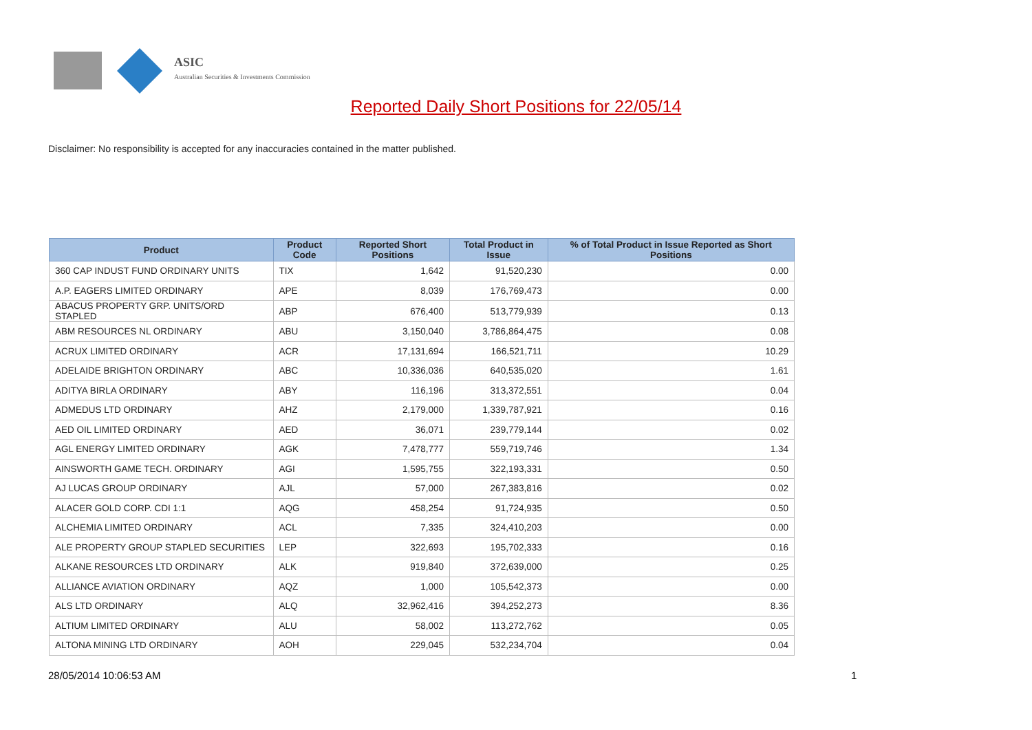ASIC
Australian Securities & Investments Commission
Reported Daily Short Positions for 22/05/14
Disclaimer: No responsibility is accepted for any inaccuracies contained in the matter published.
| Product | Product Code | Reported Short Positions | Total Product in Issue | % of Total Product in Issue Reported as Short Positions |
| --- | --- | --- | --- | --- |
| 360 CAP INDUST FUND ORDINARY UNITS | TIX | 1,642 | 91,520,230 | 0.00 |
| A.P. EAGERS LIMITED ORDINARY | APE | 8,039 | 176,769,473 | 0.00 |
| ABACUS PROPERTY GRP. UNITS/ORD STAPLED | ABP | 676,400 | 513,779,939 | 0.13 |
| ABM RESOURCES NL ORDINARY | ABU | 3,150,040 | 3,786,864,475 | 0.08 |
| ACRUX LIMITED ORDINARY | ACR | 17,131,694 | 166,521,711 | 10.29 |
| ADELAIDE BRIGHTON ORDINARY | ABC | 10,336,036 | 640,535,020 | 1.61 |
| ADITYA BIRLA ORDINARY | ABY | 116,196 | 313,372,551 | 0.04 |
| ADMEDUS LTD ORDINARY | AHZ | 2,179,000 | 1,339,787,921 | 0.16 |
| AED OIL LIMITED ORDINARY | AED | 36,071 | 239,779,144 | 0.02 |
| AGL ENERGY LIMITED ORDINARY | AGK | 7,478,777 | 559,719,746 | 1.34 |
| AINSWORTH GAME TECH. ORDINARY | AGI | 1,595,755 | 322,193,331 | 0.50 |
| AJ LUCAS GROUP ORDINARY | AJL | 57,000 | 267,383,816 | 0.02 |
| ALACER GOLD CORP. CDI 1:1 | AQG | 458,254 | 91,724,935 | 0.50 |
| ALCHEMIA LIMITED ORDINARY | ACL | 7,335 | 324,410,203 | 0.00 |
| ALE PROPERTY GROUP STAPLED SECURITIES | LEP | 322,693 | 195,702,333 | 0.16 |
| ALKANE RESOURCES LTD ORDINARY | ALK | 919,840 | 372,639,000 | 0.25 |
| ALLIANCE AVIATION ORDINARY | AQZ | 1,000 | 105,542,373 | 0.00 |
| ALS LTD ORDINARY | ALQ | 32,962,416 | 394,252,273 | 8.36 |
| ALTIUM LIMITED ORDINARY | ALU | 58,002 | 113,272,762 | 0.05 |
| ALTONA MINING LTD ORDINARY | AOH | 229,045 | 532,234,704 | 0.04 |
28/05/2014 10:06:53 AM 1